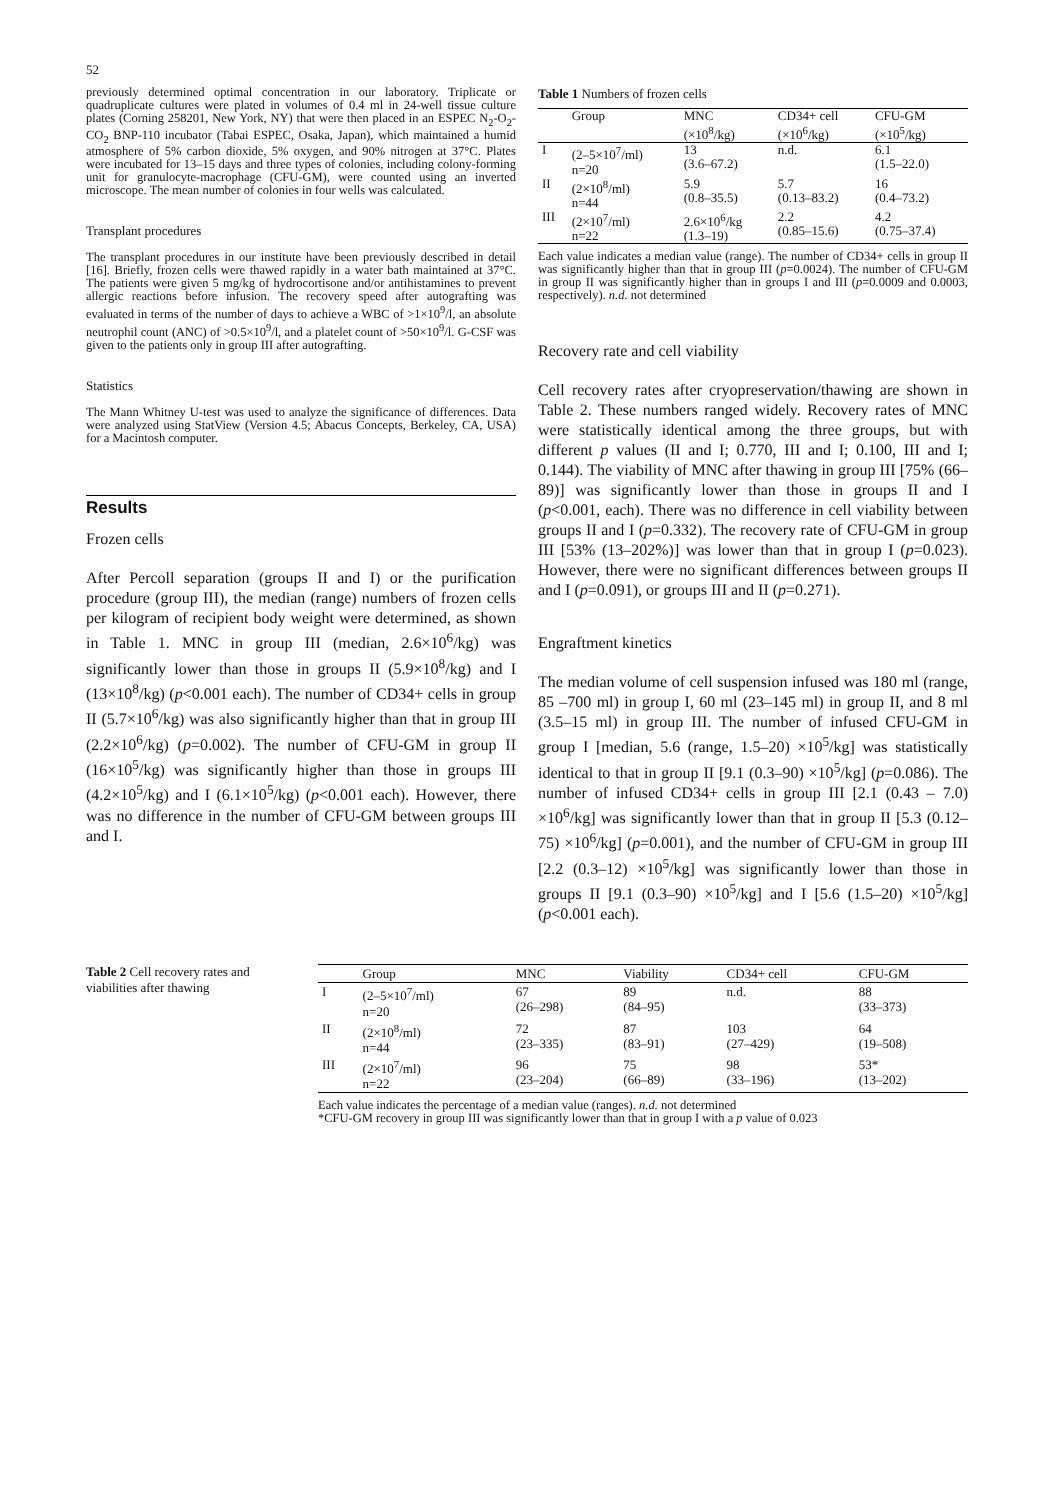52
previously determined optimal concentration in our laboratory. Triplicate or quadruplicate cultures were plated in volumes of 0.4 ml in 24-well tissue culture plates (Corning 258201, New York, NY) that were then placed in an ESPEC N<sub>2</sub>-O<sub>2</sub>-CO<sub>2</sub> BNP-110 incubator (Tabai ESPEC, Osaka, Japan), which maintained a humid atmosphere of 5% carbon dioxide, 5% oxygen, and 90% nitrogen at 37°C. Plates were incubated for 13–15 days and three types of colonies, including colony-forming unit for granulocyte-macrophage (CFU-GM), were counted using an inverted microscope. The mean number of colonies in four wells was calculated.
Transplant procedures
The transplant procedures in our institute have been previously described in detail [16]. Briefly, frozen cells were thawed rapidly in a water bath maintained at 37°C. The patients were given 5 mg/kg of hydrocortisone and/or antihistamines to prevent allergic reactions before infusion. The recovery speed after autografting was evaluated in terms of the number of days to achieve a WBC of >1×10<sup>9</sup>/l, an absolute neutrophil count (ANC) of >0.5×10<sup>9</sup>/l, and a platelet count of >50×10<sup>9</sup>/l. G-CSF was given to the patients only in group III after autografting.
Statistics
The Mann Whitney U-test was used to analyze the significance of differences. Data were analyzed using StatView (Version 4.5; Abacus Concepts, Berkeley, CA, USA) for a Macintosh computer.
Results
Frozen cells
After Percoll separation (groups II and I) or the purification procedure (group III), the median (range) numbers of frozen cells per kilogram of recipient body weight were determined, as shown in Table 1. MNC in group III (median, 2.6×10<sup>6</sup>/kg) was significantly lower than those in groups II (5.9×10<sup>8</sup>/kg) and I (13×10<sup>8</sup>/kg) (p<0.001 each). The number of CD34+ cells in group II (5.7×10<sup>6</sup>/kg) was also significantly higher than that in group III (2.2×10<sup>6</sup>/kg) (p=0.002). The number of CFU-GM in group II (16×10<sup>5</sup>/kg) was significantly higher than those in groups III (4.2×10<sup>5</sup>/kg) and I (6.1×10<sup>5</sup>/kg) (p<0.001 each). However, there was no difference in the number of CFU-GM between groups III and I.
Table 1 Numbers of frozen cells
| | Group | MNC (×10<sup>8</sup>/kg) | CD34+ cell (×10<sup>6</sup>/kg) | CFU-GM (×10<sup>5</sup>/kg) |
| --- | --- | --- | --- | --- |
| I | (2–5×10<sup>7</sup>/ml) n=20 | 13 (3.6–67.2) | n.d. | 6.1 (1.5–22.0) |
| II | (2×10<sup>8</sup>/ml) n=44 | 5.9 (0.8–35.5) | 5.7 (0.13–83.2) | 16 (0.4–73.2) |
| III | (2×10<sup>7</sup>/ml) n=22 | 2.6×10<sup>6</sup>/kg (1.3–19) | 2.2 (0.85–15.6) | 4.2 (0.75–37.4) |
Each value indicates a median value (range). The number of CD34+ cells in group II was significantly higher than that in group III (p=0.0024). The number of CFU-GM in group II was significantly higher than in groups I and III (p=0.0009 and 0.0003, respectively). n.d. not determined
Recovery rate and cell viability
Cell recovery rates after cryopreservation/thawing are shown in Table 2. These numbers ranged widely. Recovery rates of MNC were statistically identical among the three groups, but with different p values (II and I; 0.770, III and I; 0.100, III and I; 0.144). The viability of MNC after thawing in group III [75% (66–89)] was significantly lower than those in groups II and I (p<0.001, each). There was no difference in cell viability between groups II and I (p=0.332). The recovery rate of CFU-GM in group III [53% (13–202%)] was lower than that in group I (p=0.023). However, there were no significant differences between groups II and I (p=0.091), or groups III and II (p=0.271).
Engraftment kinetics
The median volume of cell suspension infused was 180 ml (range, 85 –700 ml) in group I, 60 ml (23–145 ml) in group II, and 8 ml (3.5–15 ml) in group III. The number of infused CFU-GM in group I [median, 5.6 (range, 1.5–20) ×10<sup>5</sup>/kg] was statistically identical to that in group II [9.1 (0.3–90) ×10<sup>5</sup>/kg] (p=0.086). The number of infused CD34+ cells in group III [2.1 (0.43 – 7.0) ×10<sup>6</sup>/kg] was significantly lower than that in group II [5.3 (0.12–75) ×10<sup>6</sup>/kg] (p=0.001), and the number of CFU-GM in group III [2.2 (0.3–12) ×10<sup>5</sup>/kg] was significantly lower than those in groups II [9.1 (0.3–90) ×10<sup>5</sup>/kg] and I [5.6 (1.5–20) ×10<sup>5</sup>/kg] (p<0.001 each).
Table 2 Cell recovery rates and viabilities after thawing
| | Group | MNC | Viability | CD34+ cell | CFU-GM |
| --- | --- | --- | --- | --- | --- |
| I | (2–5×10<sup>7</sup>/ml) n=20 | 67 (26–298) | 89 (84–95) | n.d. | 88 (33–373) |
| II | (2×10<sup>8</sup>/ml) n=44 | 72 (23–335) | 87 (83–91) | 103 (27–429) | 64 (19–508) |
| III | (2×10<sup>7</sup>/ml) n=22 | 96 (23–204) | 75 (66–89) | 98 (33–196) | 53* (13–202) |
Each value indicates the percentage of a median value (ranges). n.d. not determined
*CFU-GM recovery in group III was significantly lower than that in group I with a p value of 0.023